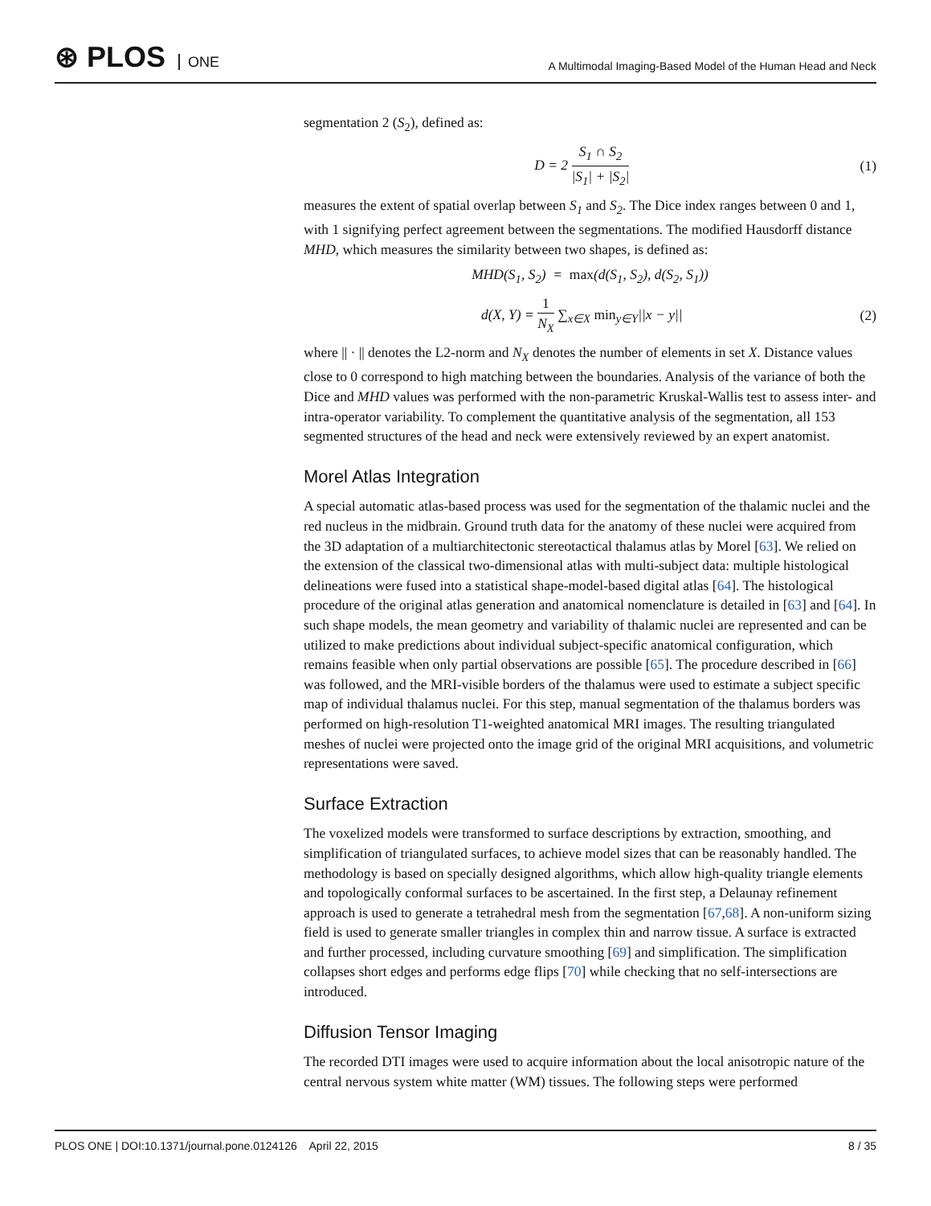⊛ PLOS ONE
A Multimodal Imaging-Based Model of the Human Head and Neck
segmentation 2 (S<sub>2</sub>), defined as:
D = 2 S<sub>1</sub> ∩ S<sub>2</sub> |S<sub>1</sub>| + |S<sub>2</sub>| (1)
measures the extent of spatial overlap between S<sub>1</sub> and S<sub>2</sub>. The Dice index ranges between 0 and 1, with 1 signifying perfect agreement between the segmentations. The modified Hausdorff distance MHD, which measures the similarity between two shapes, is defined as:
MHD(S<sub>1</sub>, S<sub>2</sub>) = max(d(S<sub>1</sub>, S<sub>2</sub>), d(S<sub>2</sub>, S<sub>1</sub>))
d(X, Y) = 1 N<sub>X</sub> ∑<sub>x∈X</sub> min<sub>y∈Y</sub>||x − y||
(2)
where || · || denotes the L2-norm and N<sub>X</sub> denotes the number of elements in set X. Distance values close to 0 correspond to high matching between the boundaries. Analysis of the variance of both the Dice and MHD values was performed with the non-parametric Kruskal-Wallis test to assess inter- and intra-operator variability. To complement the quantitative analysis of the segmentation, all 153 segmented structures of the head and neck were extensively reviewed by an expert anatomist.
Morel Atlas Integration
A special automatic atlas-based process was used for the segmentation of the thalamic nuclei and the red nucleus in the midbrain. Ground truth data for the anatomy of these nuclei were acquired from the 3D adaptation of a multiarchitectonic stereotactical thalamus atlas by Morel [63]. We relied on the extension of the classical two-dimensional atlas with multi-subject data: multiple histological delineations were fused into a statistical shape-model-based digital atlas [64]. The histological procedure of the original atlas generation and anatomical nomenclature is detailed in [63] and [64]. In such shape models, the mean geometry and variability of thalamic nuclei are represented and can be utilized to make predictions about individual subject-specific anatomical configuration, which remains feasible when only partial observations are possible [65]. The procedure described in [66] was followed, and the MRI-visible borders of the thalamus were used to estimate a subject specific map of individual thalamus nuclei. For this step, manual segmentation of the thalamus borders was performed on high-resolution T1-weighted anatomical MRI images. The resulting triangulated meshes of nuclei were projected onto the image grid of the original MRI acquisitions, and volumetric representations were saved.
Surface Extraction
The voxelized models were transformed to surface descriptions by extraction, smoothing, and simplification of triangulated surfaces, to achieve model sizes that can be reasonably handled. The methodology is based on specially designed algorithms, which allow high-quality triangle elements and topologically conformal surfaces to be ascertained. In the first step, a Delaunay refinement approach is used to generate a tetrahedral mesh from the segmentation [67,68]. A non-uniform sizing field is used to generate smaller triangles in complex thin and narrow tissue. A surface is extracted and further processed, including curvature smoothing [69] and simplification. The simplification collapses short edges and performs edge flips [70] while checking that no self-intersections are introduced.
Diffusion Tensor Imaging
The recorded DTI images were used to acquire information about the local anisotropic nature of the central nervous system white matter (WM) tissues. The following steps were performed
PLOS ONE | DOI:10.1371/journal.pone.0124126 April 22, 2015
8 / 35